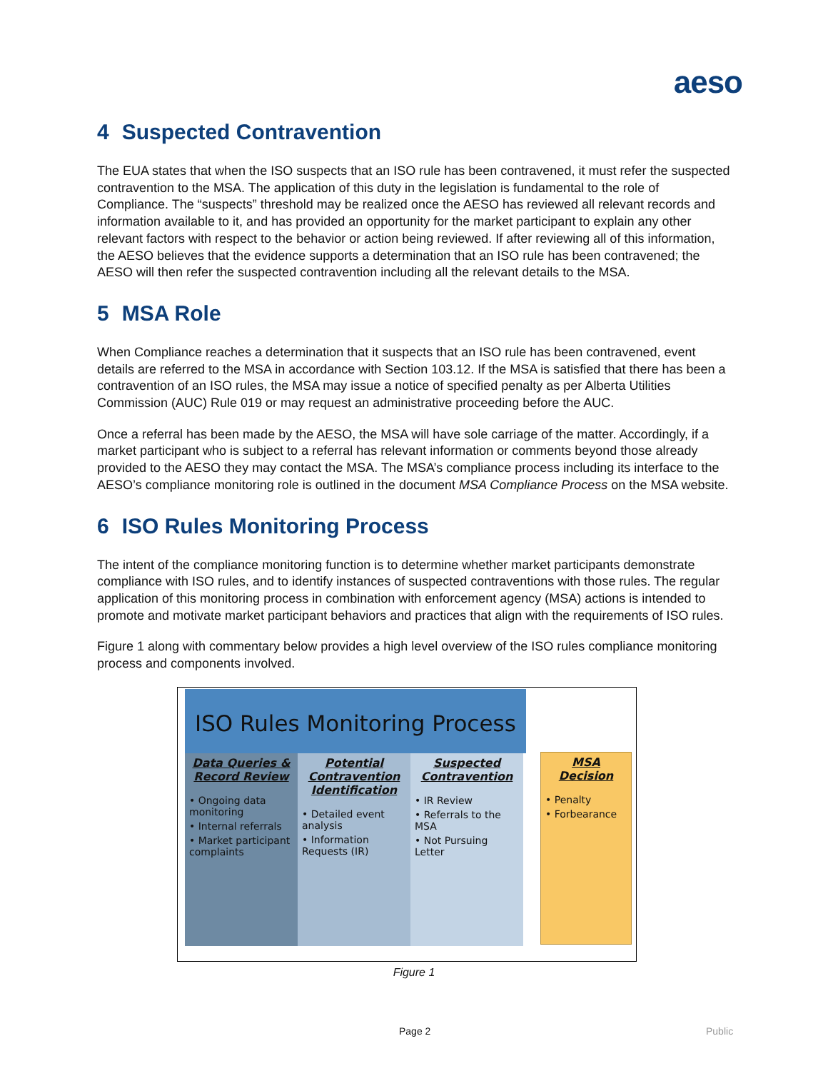aeso
4 Suspected Contravention
The EUA states that when the ISO suspects that an ISO rule has been contravened, it must refer the suspected contravention to the MSA. The application of this duty in the legislation is fundamental to the role of Compliance. The “suspects” threshold may be realized once the AESO has reviewed all relevant records and information available to it, and has provided an opportunity for the market participant to explain any other relevant factors with respect to the behavior or action being reviewed. If after reviewing all of this information, the AESO believes that the evidence supports a determination that an ISO rule has been contravened; the AESO will then refer the suspected contravention including all the relevant details to the MSA.
5 MSA Role
When Compliance reaches a determination that it suspects that an ISO rule has been contravened, event details are referred to the MSA in accordance with Section 103.12. If the MSA is satisfied that there has been a contravention of an ISO rules, the MSA may issue a notice of specified penalty as per Alberta Utilities Commission (AUC) Rule 019 or may request an administrative proceeding before the AUC.
Once a referral has been made by the AESO, the MSA will have sole carriage of the matter. Accordingly, if a market participant who is subject to a referral has relevant information or comments beyond those already provided to the AESO they may contact the MSA. The MSA’s compliance process including its interface to the AESO’s compliance monitoring role is outlined in the document MSA Compliance Process on the MSA website.
6 ISO Rules Monitoring Process
The intent of the compliance monitoring function is to determine whether market participants demonstrate compliance with ISO rules, and to identify instances of suspected contraventions with those rules. The regular application of this monitoring process in combination with enforcement agency (MSA) actions is intended to promote and motivate market participant behaviors and practices that align with the requirements of ISO rules.
Figure 1 along with commentary below provides a high level overview of the ISO rules compliance monitoring process and components involved.
ISO Rules Monitoring Process
Data Queries & Record Review
• Ongoing data monitoring
• Internal referrals
• Market participant complaints
Potential Contravention Identification
• Detailed event analysis
• Information Requests (IR)
Suspected Contravention
• IR Review
• Referrals to the MSA
• Not Pursuing Letter
MSA Decision
• Penalty
• Forbearance
Figure 1
Page 2 Public